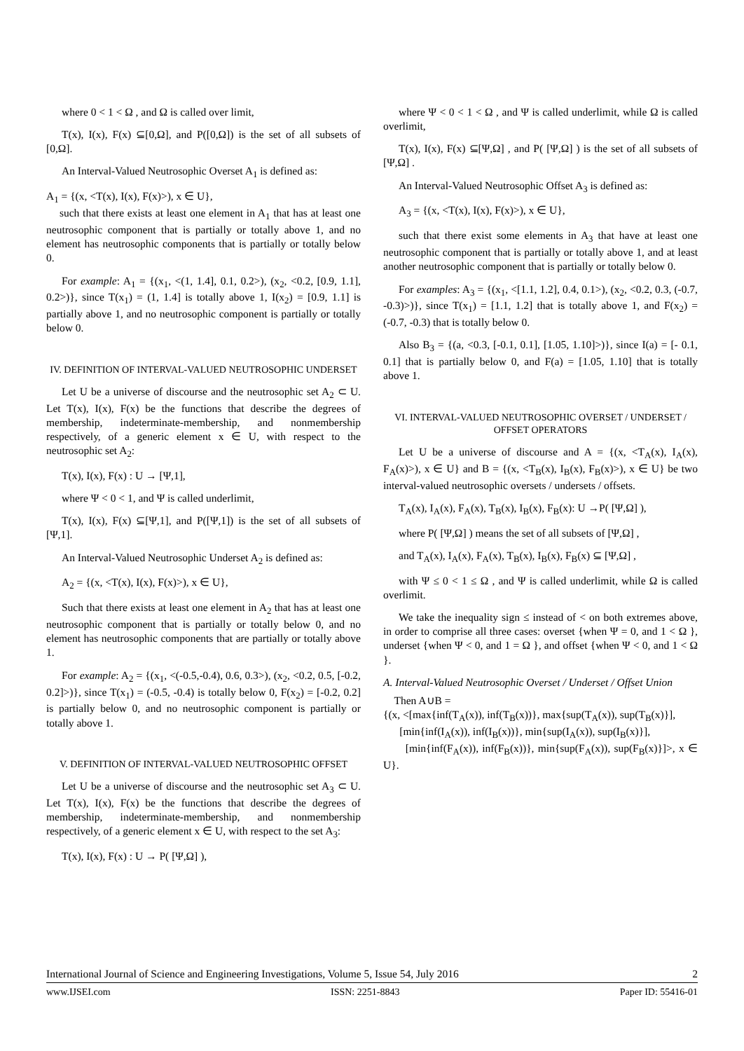where 0 < 1 < Ω , and Ω is called over limit,
T(x), I(x), F(x) ⊆[0,Ω], and P([0,Ω]) is the set of all subsets of [0,Ω].
An Interval-Valued Neutrosophic Overset A<sub>1</sub> is defined as:
A<sub>1</sub> = {(x, <T(x), I(x), F(x)>), x ∈ U},
such that there exists at least one element in A<sub>1</sub> that has at least one neutrosophic component that is partially or totally above 1, and no element has neutrosophic components that is partially or totally below 0.
For example: A<sub>1</sub> = {(x<sub>1</sub>, <(1, 1.4], 0.1, 0.2>), (x<sub>2</sub>, <0.2, [0.9, 1.1], 0.2>)}, since T(x<sub>1</sub>) = (1, 1.4] is totally above 1, I(x<sub>2</sub>) = [0.9, 1.1] is partially above 1, and no neutrosophic component is partially or totally below 0.
IV. DEFINITION OF INTERVAL-VALUED NEUTROSOPHIC UNDERSET
Let U be a universe of discourse and the neutrosophic set A<sub>2</sub> ⊂ U. Let T(x), I(x), F(x) be the functions that describe the degrees of membership, indeterminate-membership, and nonmembership respectively, of a generic element x ∈ U, with respect to the neutrosophic set A<sub>2</sub>:
T(x), I(x), F(x) : U → [Ψ,1],
where Ψ < 0 < 1, and Ψ is called underlimit,
T(x), I(x), F(x) ⊆[Ψ,1], and P([Ψ,1]) is the set of all subsets of [Ψ,1].
An Interval-Valued Neutrosophic Underset A<sub>2</sub> is defined as:
A<sub>2</sub> = {(x, <T(x), I(x), F(x)>), x ∈ U},
Such that there exists at least one element in A<sub>2</sub> that has at least one neutrosophic component that is partially or totally below 0, and no element has neutrosophic components that are partially or totally above 1.
For example: A<sub>2</sub> = {(x<sub>1</sub>, <(-0.5,-0.4), 0.6, 0.3>), (x<sub>2</sub>, <0.2, 0.5, [-0.2, 0.2]>)}, since T(x<sub>1</sub>) = (-0.5, -0.4) is totally below 0, F(x<sub>2</sub>) = [-0.2, 0.2] is partially below 0, and no neutrosophic component is partially or totally above 1.
V. DEFINITION OF INTERVAL-VALUED NEUTROSOPHIC OFFSET
Let U be a universe of discourse and the neutrosophic set A<sub>3</sub> ⊂ U. Let T(x), I(x), F(x) be the functions that describe the degrees of membership, indeterminate-membership, and nonmembership respectively, of a generic element x ∈ U, with respect to the set A<sub>3</sub>:
T(x), I(x), F(x) : U → P( [Ψ,Ω] ),
where Ψ < 0 < 1 < Ω , and Ψ is called underlimit, while Ω is called overlimit,
T(x), I(x), F(x) ⊆[Ψ,Ω] , and P( [Ψ,Ω] ) is the set of all subsets of [Ψ,Ω] .
An Interval-Valued Neutrosophic Offset A<sub>3</sub> is defined as:
A<sub>3</sub> = {(x, <T(x), I(x), F(x)>), x ∈ U},
such that there exist some elements in A<sub>3</sub> that have at least one neutrosophic component that is partially or totally above 1, and at least another neutrosophic component that is partially or totally below 0.
For examples: A<sub>3</sub> = {(x<sub>1</sub>, <[1.1, 1.2], 0.4, 0.1>), (x<sub>2</sub>, <0.2, 0.3, (-0.7, -0.3)>)}, since T(x<sub>1</sub>) = [1.1, 1.2] that is totally above 1, and F(x<sub>2</sub>) = (-0.7, -0.3) that is totally below 0.
Also B<sub>3</sub> = {(a, <0.3, [-0.1, 0.1], [1.05, 1.10]>)}, since I(a) = [- 0.1, 0.1] that is partially below 0, and F(a) = [1.05, 1.10] that is totally above 1.
VI. INTERVAL-VALUED NEUTROSOPHIC OVERSET / UNDERSET / OFFSET OPERATORS
Let U be a universe of discourse and A = {(x, <T<sub>A</sub>(x), I<sub>A</sub>(x), F<sub>A</sub>(x)>), x ∈ U} and B = {(x, <T<sub>B</sub>(x), I<sub>B</sub>(x), F<sub>B</sub>(x)>), x ∈ U} be two interval-valued neutrosophic oversets / undersets / offsets.
T<sub>A</sub>(x), I<sub>A</sub>(x), F<sub>A</sub>(x), T<sub>B</sub>(x), I<sub>B</sub>(x), F<sub>B</sub>(x): U →P( [Ψ,Ω] ),
where P( [Ψ,Ω] ) means the set of all subsets of [Ψ,Ω] ,
and T<sub>A</sub>(x), I<sub>A</sub>(x), F<sub>A</sub>(x), T<sub>B</sub>(x), I<sub>B</sub>(x), F<sub>B</sub>(x) ⊆ [Ψ,Ω] ,
with Ψ ≤ 0 < 1 ≤ Ω , and Ψ is called underlimit, while Ω is called overlimit.
We take the inequality sign ≤ instead of < on both extremes above, in order to comprise all three cases: overset {when Ψ = 0, and 1 < Ω }, underset {when Ψ < 0, and 1 = Ω }, and offset {when Ψ < 0, and 1 < Ω }.
A. Interval-Valued Neutrosophic Overset / Underset / Offset Union
Then A∪B =
{(x, <[max{inf(T<sub>A</sub>(x)), inf(T<sub>B</sub>(x))}, max{sup(T<sub>A</sub>(x)), sup(T<sub>B</sub>(x)}],
[min{inf(I<sub>A</sub>(x)), inf(I<sub>B</sub>(x))}, min{sup(I<sub>A</sub>(x)), sup(I<sub>B</sub>(x)}],
[min{inf(F<sub>A</sub>(x)), inf(F<sub>B</sub>(x))}, min{sup(F<sub>A</sub>(x)), sup(F<sub>B</sub>(x)}]>, x ∈ U}.
International Journal of Science and Engineering Investigations, Volume 5, Issue 54, July 2016 2
www.IJSEI.com ISSN: 2251-8843 Paper ID: 55416-01